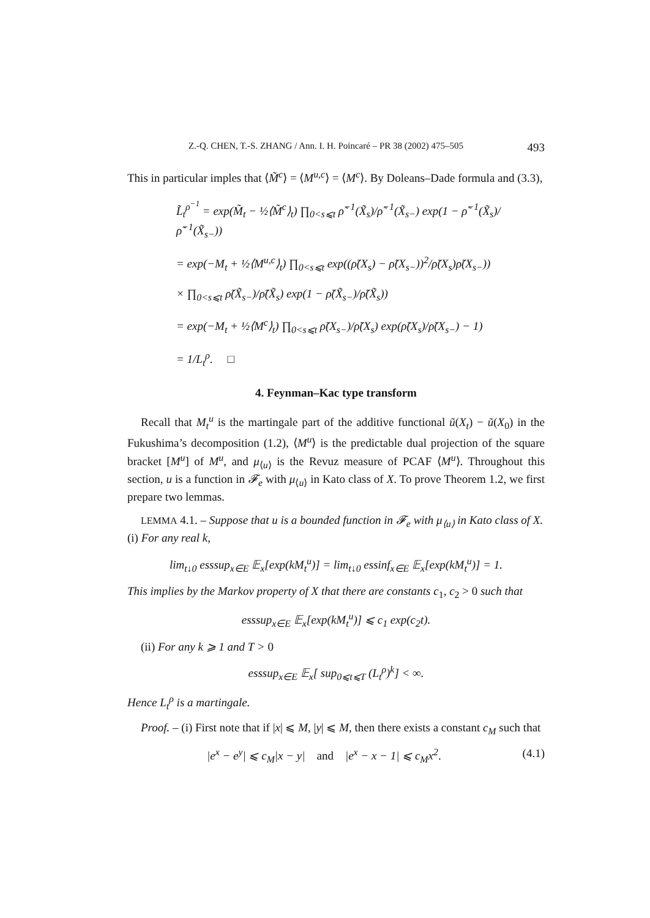Z.-Q. CHEN, T.-S. ZHANG / Ann. I. H. Poincaré – PR 38 (2002) 475–505 493
This in particular imples that ⟨M̃<sup>c</sup>⟩ = ⟨M<sup>u,c</sup>⟩ = ⟨M<sup>c</sup>⟩. By Doleans–Dade formula and (3.3),
L̃<sub>t</sub><sup>ρ<sup>−1</sup></sup> = exp(M̃<sub>t</sub> − ½⟨M̃<sup>c</sup>⟩<sub>t</sub>) ∏<sub>0<s⩽t</sub> ρ̃<sup>−1</sup>(X̃<sub>s</sub>)/ρ̃<sup>−1</sup>(X̃<sub>s−</sub>) exp(1 − ρ̃<sup>−1</sup>(X̃<sub>s</sub>)/ρ̃<sup>−1</sup>(X̃<sub>s−</sub>))
= exp(−M<sub>t</sub> + ½⟨M<sup>u,c</sup>⟩<sub>t</sub>) ∏<sub>0<s⩽t</sub> exp((ρ̃(X<sub>s</sub>) − ρ̃(X<sub>s−</sub>))<sup>2</sup>/ρ̃(X<sub>s</sub>)ρ̃(X<sub>s−</sub>))
× ∏<sub>0<s⩽t</sub> ρ̃(X̃<sub>s−</sub>)/ρ̃(X̃<sub>s</sub>) exp(1 − ρ̃(X̃<sub>s−</sub>)/ρ̃(X̃<sub>s</sub>))
= exp(−M<sub>t</sub> + ½⟨M<sup>c</sup>⟩<sub>t</sub>) ∏<sub>0<s⩽t</sub> ρ̃(X<sub>s−</sub>)/ρ̃(X<sub>s</sub>) exp(ρ̃(X<sub>s</sub>)/ρ̃(X<sub>s−</sub>) − 1)
= 1/L<sub>t</sub><sup>ρ</sup>. □
4. Feynman–Kac type transform
Recall that M<sub>t</sub><sup>u</sup> is the martingale part of the additive functional ũ(X<sub>t</sub>) − ũ(X<sub>0</sub>) in the Fukushima’s decomposition (1.2), ⟨M<sup>u</sup>⟩ is the predictable dual projection of the square bracket [M<sup>u</sup>] of M<sup>u</sup>, and μ<sub>⟨u⟩</sub> is the Revuz measure of PCAF ⟨M<sup>u</sup>⟩. Throughout this section, u is a function in 𝓕<sub>e</sub> with μ<sub>⟨u⟩</sub> in Kato class of X. To prove Theorem 1.2, we first prepare two lemmas.
LEMMA 4.1. – Suppose that u is a bounded function in 𝓕<sub>e</sub> with μ<sub>⟨u⟩</sub> in Kato class of X.
(i) For any real k,
lim<sub>t↓0</sub> esssup<sub>x∈E</sub> 𝔼<sub>x</sub>[exp(kM<sub>t</sub><sup>u</sup>)] = lim<sub>t↓0</sub> essinf<sub>x∈E</sub> 𝔼<sub>x</sub>[exp(kM<sub>t</sub><sup>u</sup>)] = 1.
This implies by the Markov property of X that there are constants c<sub>1</sub>, c<sub>2</sub> > 0 such that
esssup<sub>x∈E</sub> 𝔼<sub>x</sub>[exp(kM<sub>t</sub><sup>u</sup>)] ⩽ c<sub>1</sub> exp(c<sub>2</sub>t).
(ii) For any k ⩾ 1 and T > 0
esssup<sub>x∈E</sub> 𝔼<sub>x</sub>[ sup<sub>0⩽t⩽T</sub> (L<sub>t</sub><sup>ρ</sup>)<sup>k</sup>] < ∞.
Hence L<sub>t</sub><sup>ρ</sup> is a martingale.
Proof. – (i) First note that if |x| ⩽ M, |y| ⩽ M, then there exists a constant c<sub>M</sub> such that
|e<sup>x</sup> − e<sup>y</sup>| ⩽ c<sub>M</sub>|x − y| and |e<sup>x</sup> − x − 1| ⩽ c<sub>M</sub>x<sup>2</sup>. (4.1)